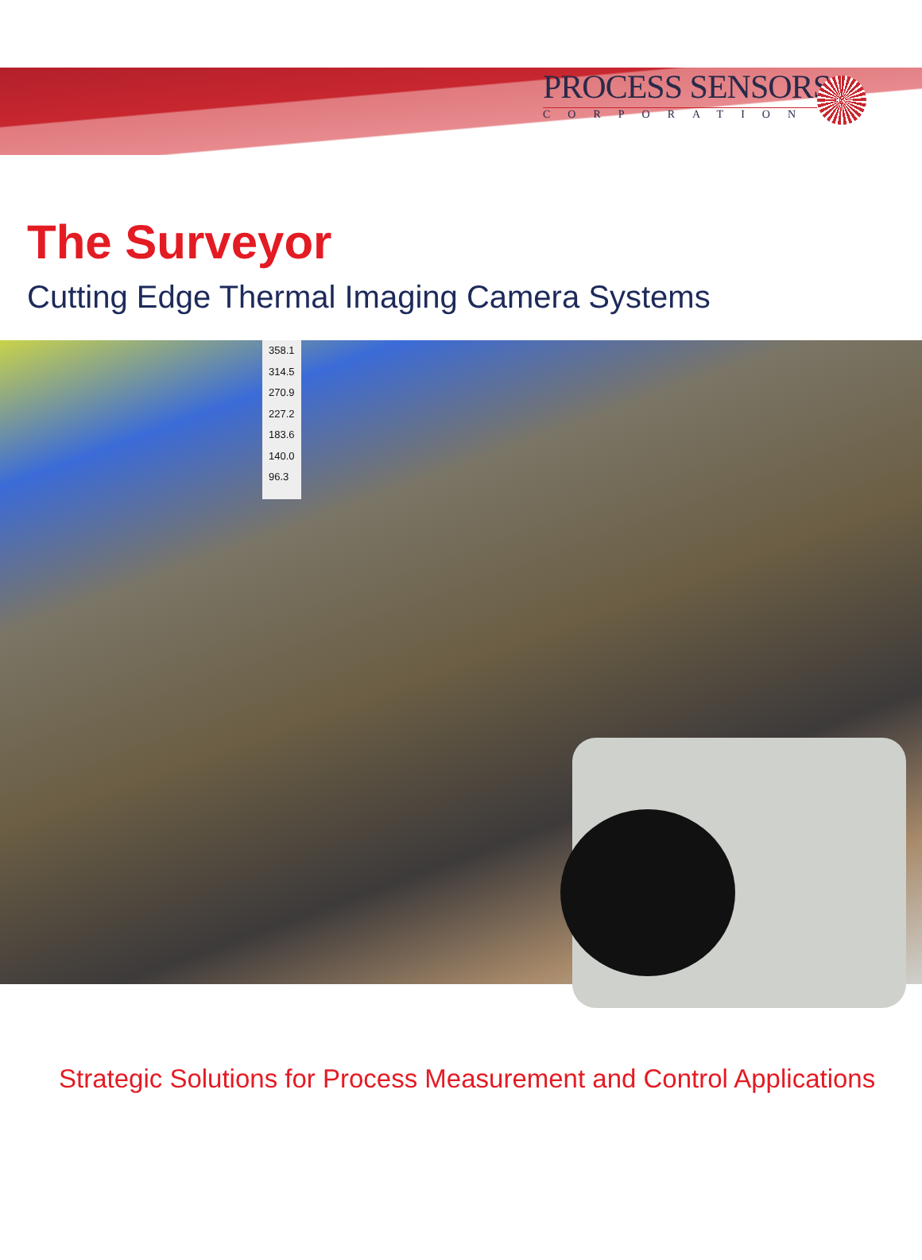PROCESS SENSORS
CORPORATION
The Surveyor
Cutting Edge Thermal Imaging Camera Systems
358.1
314.5
270.9
227.2
183.6
140.0
96.3
Strategic Solutions for Process Measurement and Control Applications